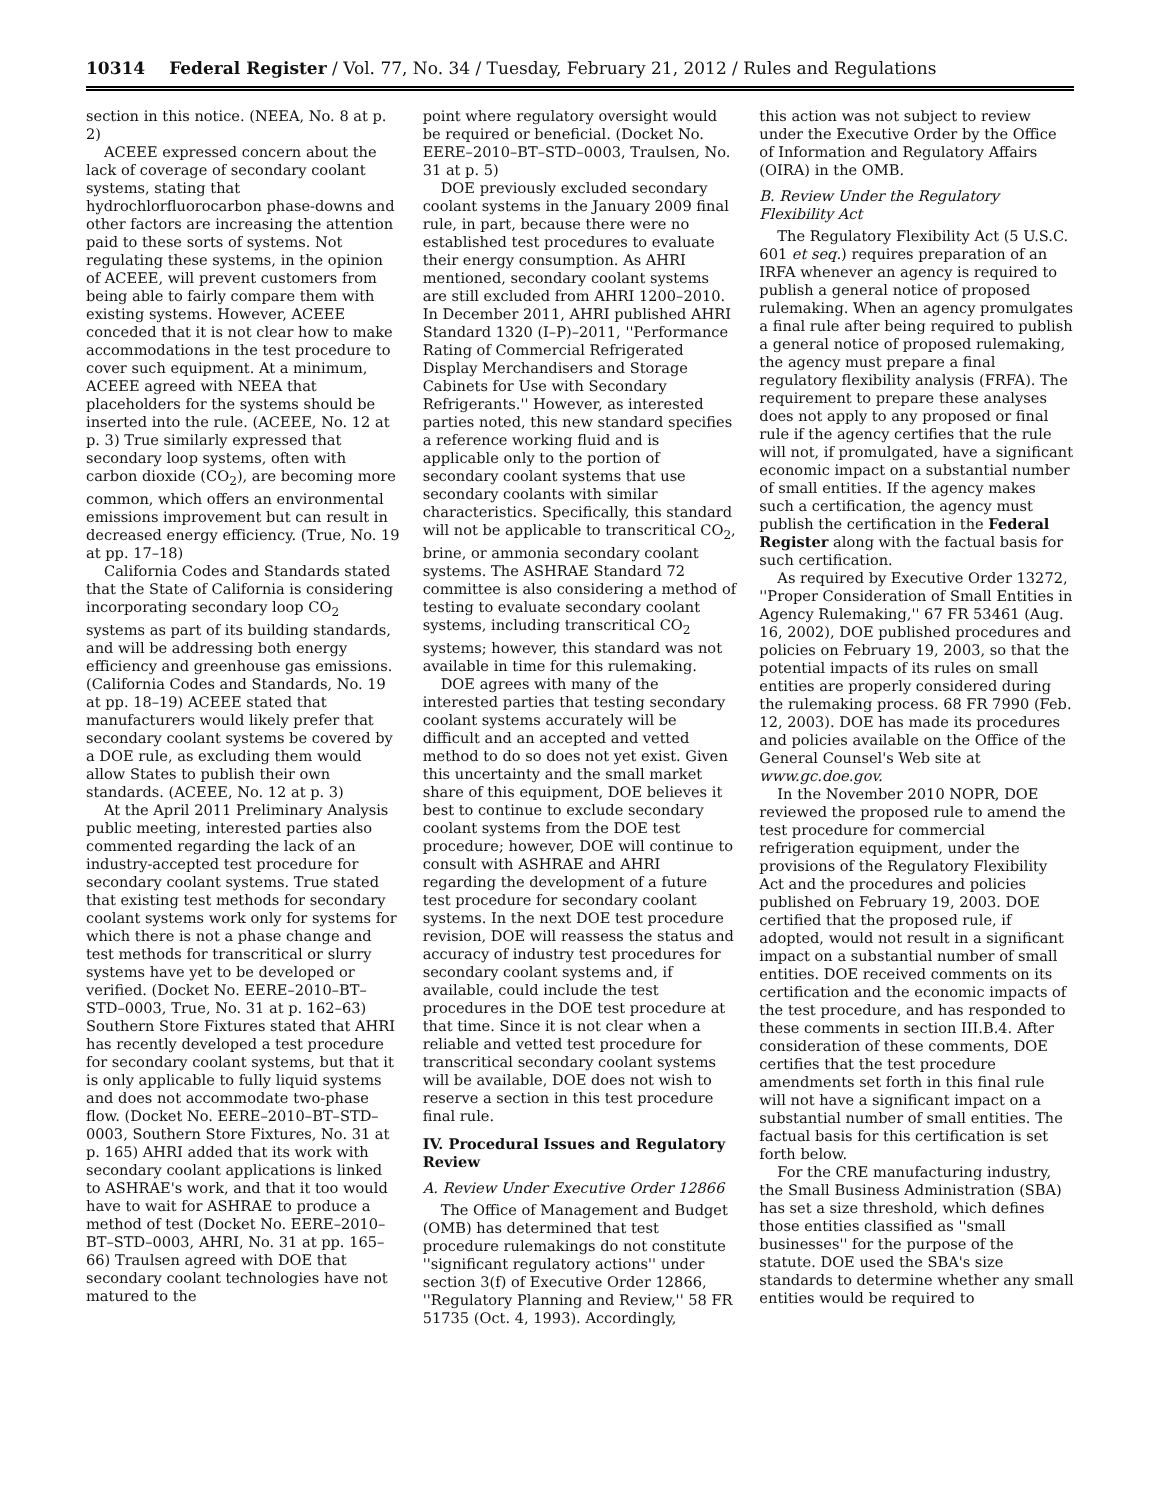10314 Federal Register / Vol. 77, No. 34 / Tuesday, February 21, 2012 / Rules and Regulations
section in this notice. (NEEA, No. 8 at p. 2)
ACEEE expressed concern about the lack of coverage of secondary coolant systems, stating that hydrochlorfluorocarbon phase-downs and other factors are increasing the attention paid to these sorts of systems. Not regulating these systems, in the opinion of ACEEE, will prevent customers from being able to fairly compare them with existing systems. However, ACEEE conceded that it is not clear how to make accommodations in the test procedure to cover such equipment. At a minimum, ACEEE agreed with NEEA that placeholders for the systems should be inserted into the rule. (ACEEE, No. 12 at p. 3) True similarly expressed that secondary loop systems, often with carbon dioxide (CO<sub>2</sub>), are becoming more common, which offers an environmental emissions improvement but can result in decreased energy efficiency. (True, No. 19 at pp. 17–18)
California Codes and Standards stated that the State of California is considering incorporating secondary loop CO<sub>2</sub> systems as part of its building standards, and will be addressing both energy efficiency and greenhouse gas emissions. (California Codes and Standards, No. 19 at pp. 18–19) ACEEE stated that manufacturers would likely prefer that secondary coolant systems be covered by a DOE rule, as excluding them would allow States to publish their own standards. (ACEEE, No. 12 at p. 3)
At the April 2011 Preliminary Analysis public meeting, interested parties also commented regarding the lack of an industry-accepted test procedure for secondary coolant systems. True stated that existing test methods for secondary coolant systems work only for systems for which there is not a phase change and test methods for transcritical or slurry systems have yet to be developed or verified. (Docket No. EERE–2010–BT–STD–0003, True, No. 31 at p. 162–63) Southern Store Fixtures stated that AHRI has recently developed a test procedure for secondary coolant systems, but that it is only applicable to fully liquid systems and does not accommodate two-phase flow. (Docket No. EERE–2010–BT–STD–0003, Southern Store Fixtures, No. 31 at p. 165) AHRI added that its work with secondary coolant applications is linked to ASHRAE's work, and that it too would have to wait for ASHRAE to produce a method of test (Docket No. EERE–2010–BT–STD–0003, AHRI, No. 31 at pp. 165–66) Traulsen agreed with DOE that secondary coolant technologies have not matured to the
point where regulatory oversight would be required or beneficial. (Docket No. EERE–2010–BT–STD–0003, Traulsen, No. 31 at p. 5)
DOE previously excluded secondary coolant systems in the January 2009 final rule, in part, because there were no established test procedures to evaluate their energy consumption. As AHRI mentioned, secondary coolant systems are still excluded from AHRI 1200–2010. In December 2011, AHRI published AHRI Standard 1320 (I–P)–2011, ''Performance Rating of Commercial Refrigerated Display Merchandisers and Storage Cabinets for Use with Secondary Refrigerants.'' However, as interested parties noted, this new standard specifies a reference working fluid and is applicable only to the portion of secondary coolant systems that use secondary coolants with similar characteristics. Specifically, this standard will not be applicable to transcritical CO<sub>2</sub>, brine, or ammonia secondary coolant systems. The ASHRAE Standard 72 committee is also considering a method of testing to evaluate secondary coolant systems, including transcritical CO<sub>2</sub> systems; however, this standard was not available in time for this rulemaking.
DOE agrees with many of the interested parties that testing secondary coolant systems accurately will be difficult and an accepted and vetted method to do so does not yet exist. Given this uncertainty and the small market share of this equipment, DOE believes it best to continue to exclude secondary coolant systems from the DOE test procedure; however, DOE will continue to consult with ASHRAE and AHRI regarding the development of a future test procedure for secondary coolant systems. In the next DOE test procedure revision, DOE will reassess the status and accuracy of industry test procedures for secondary coolant systems and, if available, could include the test procedures in the DOE test procedure at that time. Since it is not clear when a reliable and vetted test procedure for transcritical secondary coolant systems will be available, DOE does not wish to reserve a section in this test procedure final rule.
IV. Procedural Issues and Regulatory Review
A. Review Under Executive Order 12866
The Office of Management and Budget (OMB) has determined that test procedure rulemakings do not constitute ''significant regulatory actions'' under section 3(f) of Executive Order 12866, ''Regulatory Planning and Review,'' 58 FR 51735 (Oct. 4, 1993). Accordingly,
this action was not subject to review under the Executive Order by the Office of Information and Regulatory Affairs (OIRA) in the OMB.
B. Review Under the Regulatory Flexibility Act
The Regulatory Flexibility Act (5 U.S.C. 601 et seq.) requires preparation of an IRFA whenever an agency is required to publish a general notice of proposed rulemaking. When an agency promulgates a final rule after being required to publish a general notice of proposed rulemaking, the agency must prepare a final regulatory flexibility analysis (FRFA). The requirement to prepare these analyses does not apply to any proposed or final rule if the agency certifies that the rule will not, if promulgated, have a significant economic impact on a substantial number of small entities. If the agency makes such a certification, the agency must publish the certification in the Federal Register along with the factual basis for such certification.
As required by Executive Order 13272, ''Proper Consideration of Small Entities in Agency Rulemaking,'' 67 FR 53461 (Aug. 16, 2002), DOE published procedures and policies on February 19, 2003, so that the potential impacts of its rules on small entities are properly considered during the rulemaking process. 68 FR 7990 (Feb. 12, 2003). DOE has made its procedures and policies available on the Office of the General Counsel's Web site at www.gc.doe.gov.
In the November 2010 NOPR, DOE reviewed the proposed rule to amend the test procedure for commercial refrigeration equipment, under the provisions of the Regulatory Flexibility Act and the procedures and policies published on February 19, 2003. DOE certified that the proposed rule, if adopted, would not result in a significant impact on a substantial number of small entities. DOE received comments on its certification and the economic impacts of the test procedure, and has responded to these comments in section III.B.4. After consideration of these comments, DOE certifies that the test procedure amendments set forth in this final rule will not have a significant impact on a substantial number of small entities. The factual basis for this certification is set forth below.
For the CRE manufacturing industry, the Small Business Administration (SBA) has set a size threshold, which defines those entities classified as ''small businesses'' for the purpose of the statute. DOE used the SBA's size standards to determine whether any small entities would be required to